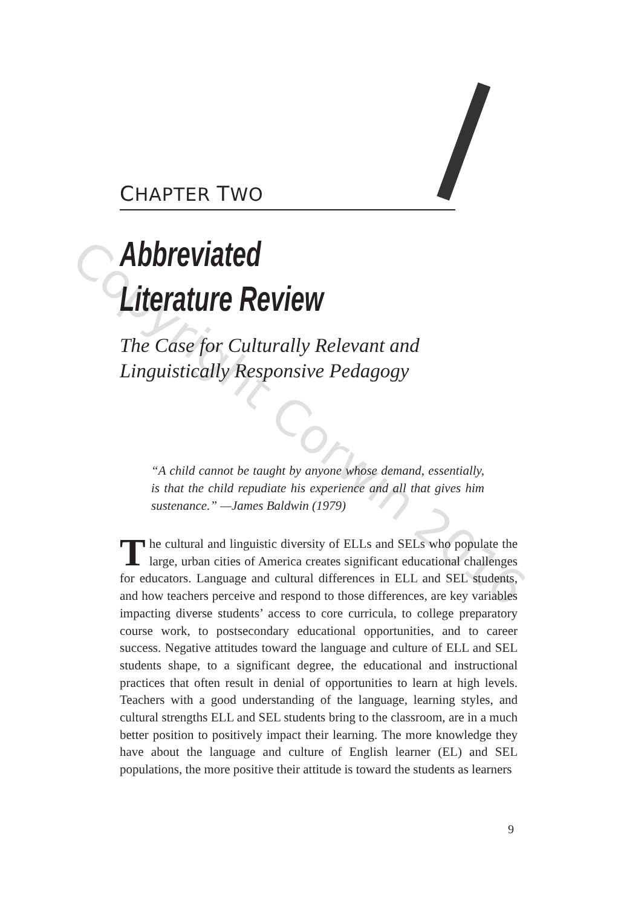CHAPTER TWO
Abbreviated
Literature Review
The Case for Culturally Relevant and Linguistically Responsive Pedagogy
“A child cannot be taught by anyone whose demand, essentially, is that the child repudiate his experience and all that gives him sustenance.” —James Baldwin (1979)
The cultural and linguistic diversity of ELLs and SELs who populate the large, urban cities of America creates significant educational challenges for educators. Language and cultural differences in ELL and SEL students, and how teachers perceive and respond to those differences, are key variables impacting diverse students’ access to core curricula, to college preparatory course work, to postsecondary educational opportunities, and to career success. Negative attitudes toward the language and culture of ELL and SEL students shape, to a significant degree, the educational and instructional practices that often result in denial of opportunities to learn at high levels. Teachers with a good understanding of the language, learning styles, and cultural strengths ELL and SEL students bring to the classroom, are in a much better position to positively impact their learning. The more knowledge they have about the language and culture of English learner (EL) and SEL populations, the more positive their attitude is toward the students as learners
9
Copyright Corwin 2016